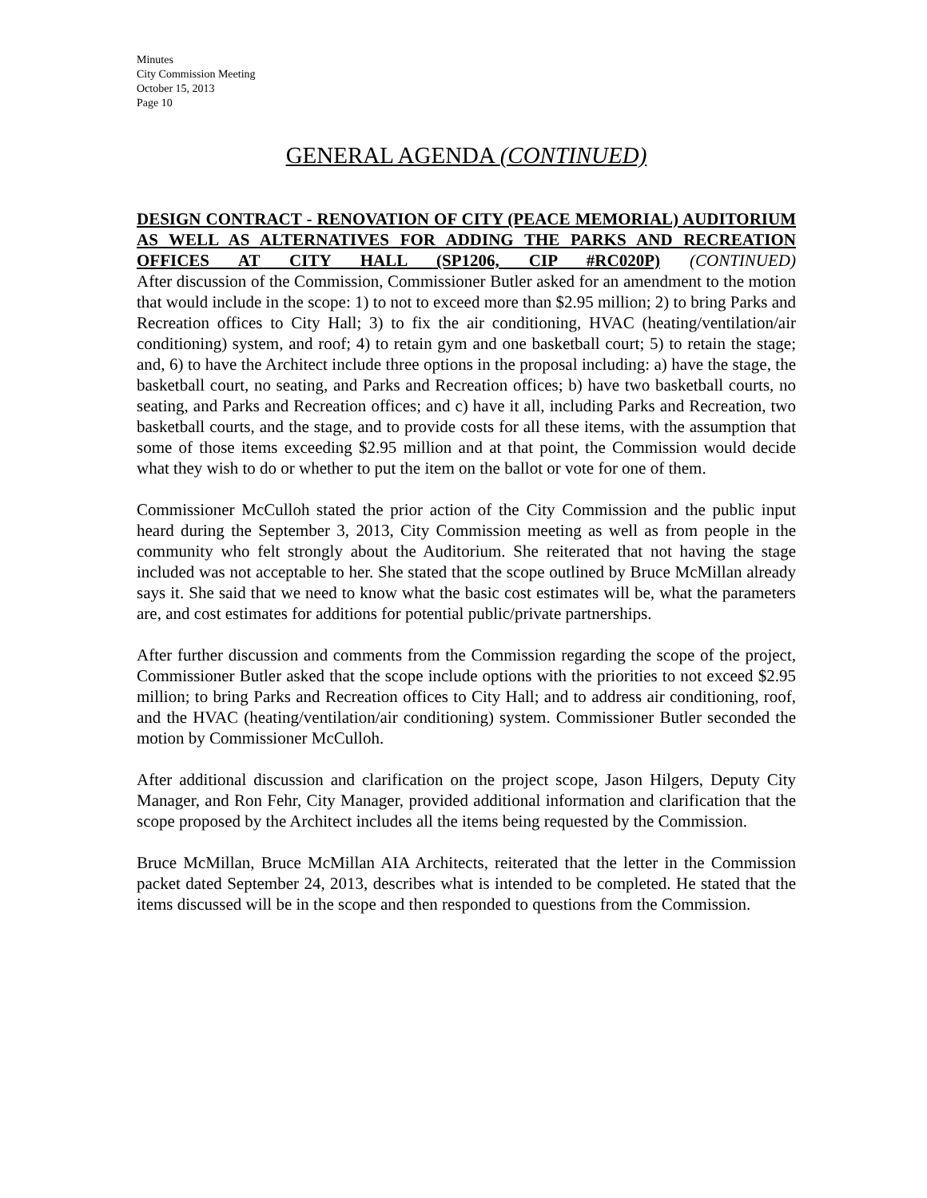Minutes
City Commission Meeting
October 15, 2013
Page 10
GENERAL AGENDA (CONTINUED)
DESIGN CONTRACT - RENOVATION OF CITY (PEACE MEMORIAL) AUDITORIUM AS WELL AS ALTERNATIVES FOR ADDING THE PARKS AND RECREATION OFFICES AT CITY HALL (SP1206, CIP #RC020P) (CONTINUED)
After discussion of the Commission, Commissioner Butler asked for an amendment to the motion that would include in the scope: 1) to not to exceed more than $2.95 million; 2) to bring Parks and Recreation offices to City Hall; 3) to fix the air conditioning, HVAC (heating/ventilation/air conditioning) system, and roof; 4) to retain gym and one basketball court; 5) to retain the stage; and, 6) to have the Architect include three options in the proposal including: a) have the stage, the basketball court, no seating, and Parks and Recreation offices; b) have two basketball courts, no seating, and Parks and Recreation offices; and c) have it all, including Parks and Recreation, two basketball courts, and the stage, and to provide costs for all these items, with the assumption that some of those items exceeding $2.95 million and at that point, the Commission would decide what they wish to do or whether to put the item on the ballot or vote for one of them.
Commissioner McCulloh stated the prior action of the City Commission and the public input heard during the September 3, 2013, City Commission meeting as well as from people in the community who felt strongly about the Auditorium. She reiterated that not having the stage included was not acceptable to her. She stated that the scope outlined by Bruce McMillan already says it. She said that we need to know what the basic cost estimates will be, what the parameters are, and cost estimates for additions for potential public/private partnerships.
After further discussion and comments from the Commission regarding the scope of the project, Commissioner Butler asked that the scope include options with the priorities to not exceed $2.95 million; to bring Parks and Recreation offices to City Hall; and to address air conditioning, roof, and the HVAC (heating/ventilation/air conditioning) system. Commissioner Butler seconded the motion by Commissioner McCulloh.
After additional discussion and clarification on the project scope, Jason Hilgers, Deputy City Manager, and Ron Fehr, City Manager, provided additional information and clarification that the scope proposed by the Architect includes all the items being requested by the Commission.
Bruce McMillan, Bruce McMillan AIA Architects, reiterated that the letter in the Commission packet dated September 24, 2013, describes what is intended to be completed. He stated that the items discussed will be in the scope and then responded to questions from the Commission.